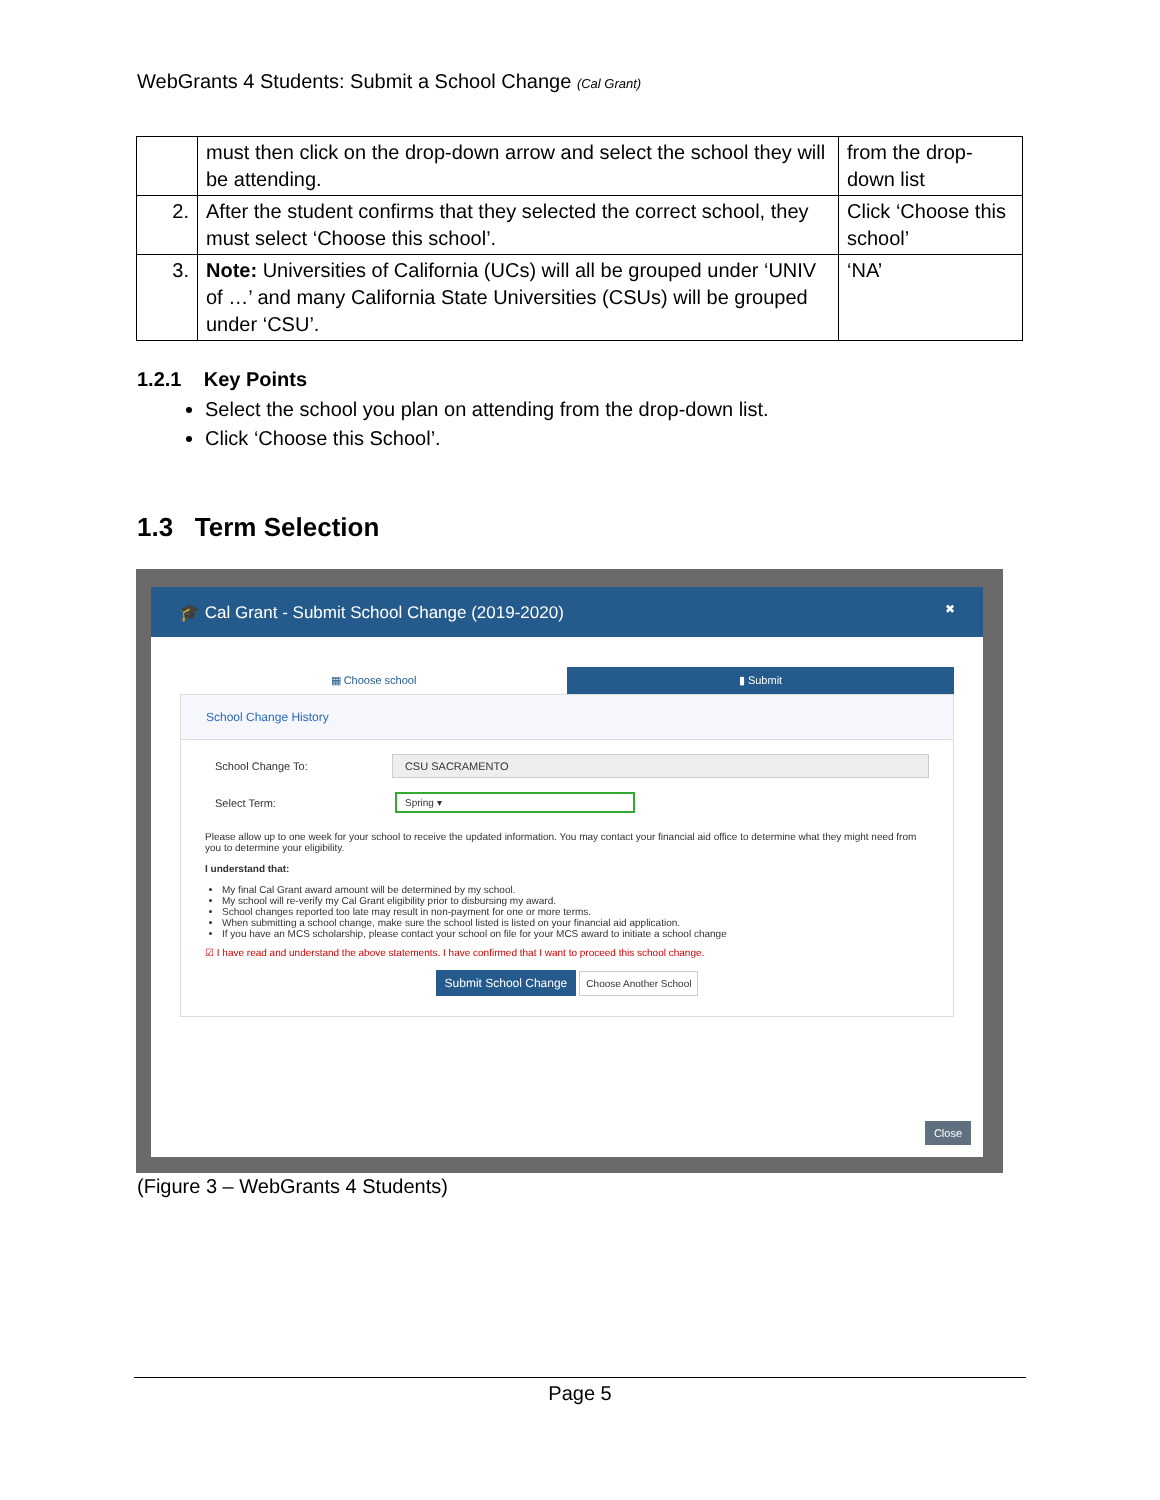WebGrants 4 Students: Submit a School Change (Cal Grant)
| | must then click on the drop-down arrow and select the school they will be attending. | from the drop-down list |
| 2. | After the student confirms that they selected the correct school, they must select ‘Choose this school’. | Click ‘Choose this school’ |
| 3. | Note: Universities of California (UCs) will all be grouped under ‘UNIV of …’ and many California State Universities (CSUs) will be grouped under ‘CSU’. | ‘NA’ |
1.2.1 Key Points
Select the school you plan on attending from the drop-down list.
Click ‘Choose this School’.
1.3 Term Selection
🎓 Cal Grant - Submit School Change (2019-2020) ✖
▦ Choose school ▮ Submit
School Change History
School Change To:
CSU SACRAMENTO
Select Term:
Spring ▾
Please allow up to one week for your school to receive the updated information. You may contact your financial aid office to determine what they might need from you to determine your eligibility.
I understand that:
My final Cal Grant award amount will be determined by my school.
My school will re-verify my Cal Grant eligibility prior to disbursing my award.
School changes reported too late may result in non-payment for one or more terms.
When submitting a school change, make sure the school listed is listed on your financial aid application.
If you have an MCS scholarship, please contact your school on file for your MCS award to initiate a school change
☑ I have read and understand the above statements. I have confirmed that I want to proceed this school change.
Submit School Change Choose Another School
Close
(Figure 3 – WebGrants 4 Students)
Page 5